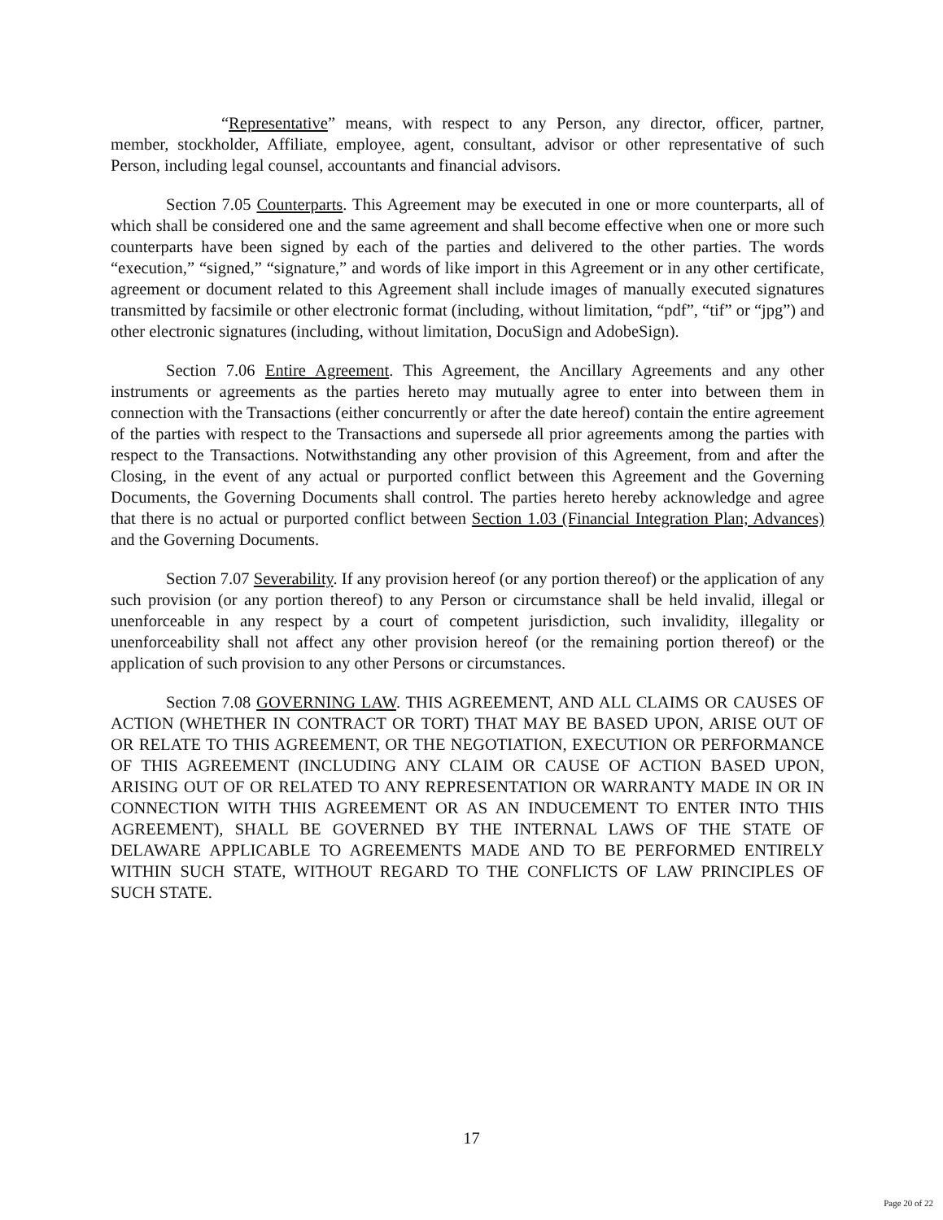“Representative” means, with respect to any Person, any director, officer, partner, member, stockholder, Affiliate, employee, agent, consultant, advisor or other representative of such Person, including legal counsel, accountants and financial advisors.
Section 7.05 Counterparts. This Agreement may be executed in one or more counterparts, all of which shall be considered one and the same agreement and shall become effective when one or more such counterparts have been signed by each of the parties and delivered to the other parties. The words “execution,” “signed,” “signature,” and words of like import in this Agreement or in any other certificate, agreement or document related to this Agreement shall include images of manually executed signatures transmitted by facsimile or other electronic format (including, without limitation, “pdf”, “tif” or “jpg”) and other electronic signatures (including, without limitation, DocuSign and AdobeSign).
Section 7.06 Entire Agreement. This Agreement, the Ancillary Agreements and any other instruments or agreements as the parties hereto may mutually agree to enter into between them in connection with the Transactions (either concurrently or after the date hereof) contain the entire agreement of the parties with respect to the Transactions and supersede all prior agreements among the parties with respect to the Transactions. Notwithstanding any other provision of this Agreement, from and after the Closing, in the event of any actual or purported conflict between this Agreement and the Governing Documents, the Governing Documents shall control. The parties hereto hereby acknowledge and agree that there is no actual or purported conflict between Section 1.03 (Financial Integration Plan; Advances) and the Governing Documents.
Section 7.07 Severability. If any provision hereof (or any portion thereof) or the application of any such provision (or any portion thereof) to any Person or circumstance shall be held invalid, illegal or unenforceable in any respect by a court of competent jurisdiction, such invalidity, illegality or unenforceability shall not affect any other provision hereof (or the remaining portion thereof) or the application of such provision to any other Persons or circumstances.
Section 7.08 GOVERNING LAW. THIS AGREEMENT, AND ALL CLAIMS OR CAUSES OF ACTION (WHETHER IN CONTRACT OR TORT) THAT MAY BE BASED UPON, ARISE OUT OF OR RELATE TO THIS AGREEMENT, OR THE NEGOTIATION, EXECUTION OR PERFORMANCE OF THIS AGREEMENT (INCLUDING ANY CLAIM OR CAUSE OF ACTION BASED UPON, ARISING OUT OF OR RELATED TO ANY REPRESENTATION OR WARRANTY MADE IN OR IN CONNECTION WITH THIS AGREEMENT OR AS AN INDUCEMENT TO ENTER INTO THIS AGREEMENT), SHALL BE GOVERNED BY THE INTERNAL LAWS OF THE STATE OF DELAWARE APPLICABLE TO AGREEMENTS MADE AND TO BE PERFORMED ENTIRELY WITHIN SUCH STATE, WITHOUT REGARD TO THE CONFLICTS OF LAW PRINCIPLES OF SUCH STATE.
17
Page 20 of 22